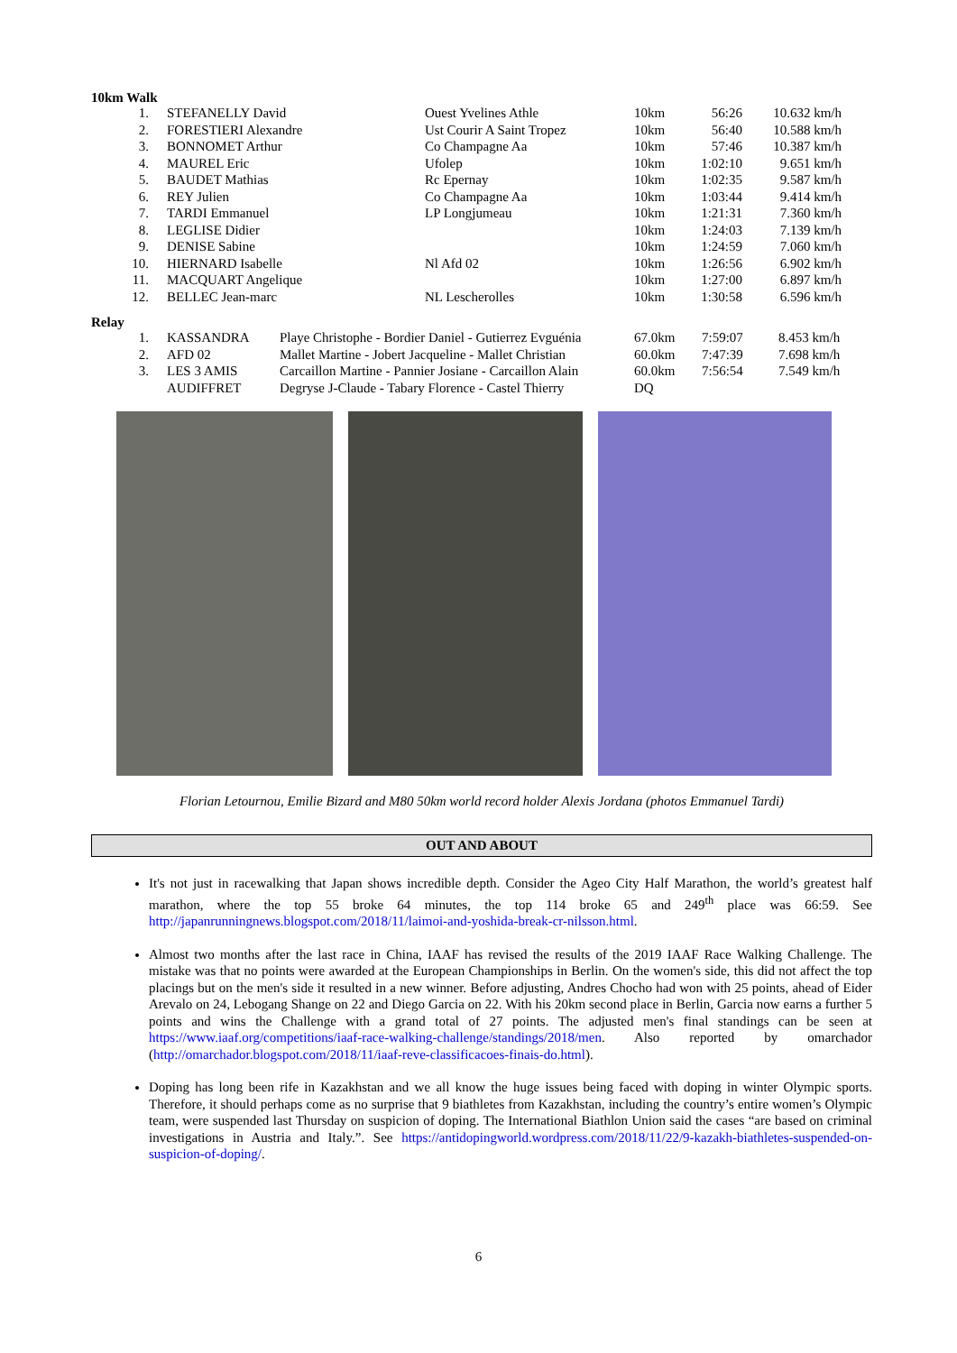10km Walk
| 1. | STEFANELLY David | Ouest Yvelines Athle | 10km | 56:26 | 10.632 km/h |
| 2. | FORESTIERI Alexandre | Ust Courir A Saint Tropez | 10km | 56:40 | 10.588 km/h |
| 3. | BONNOMET Arthur | Co Champagne Aa | 10km | 57:46 | 10.387 km/h |
| 4. | MAUREL Eric | Ufolep | 10km | 1:02:10 | 9.651 km/h |
| 5. | BAUDET Mathias | Rc Epernay | 10km | 1:02:35 | 9.587 km/h |
| 6. | REY Julien | Co Champagne Aa | 10km | 1:03:44 | 9.414 km/h |
| 7. | TARDI Emmanuel | LP Longjumeau | 10km | 1:21:31 | 7.360 km/h |
| 8. | LEGLISE Didier | | 10km | 1:24:03 | 7.139 km/h |
| 9. | DENISE Sabine | | 10km | 1:24:59 | 7.060 km/h |
| 10. | HIERNARD Isabelle | Nl Afd 02 | 10km | 1:26:56 | 6.902 km/h |
| 11. | MACQUART Angelique | | 10km | 1:27:00 | 6.897 km/h |
| 12. | BELLEC Jean-marc | NL Lescherolles | 10km | 1:30:58 | 6.596 km/h |
Relay
| 1. | KASSANDRA | Playe Christophe - Bordier Daniel - Gutierrez Evguénia | 67.0km | 7:59:07 | 8.453 km/h |
| 2. | AFD 02 | Mallet Martine - Jobert Jacqueline - Mallet Christian | 60.0km | 7:47:39 | 7.698 km/h |
| 3. | LES 3 AMIS | Carcaillon Martine - Pannier Josiane - Carcaillon Alain | 60.0km | 7:56:54 | 7.549 km/h |
| | AUDIFFRET | Degryse J-Claude - Tabary Florence - Castel Thierry | DQ | | |
Florian Letournou, Emilie Bizard and M80 50km world record holder Alexis Jordana (photos Emmanuel Tardi)
OUT AND ABOUT
It's not just in racewalking that Japan shows incredible depth. Consider the Ageo City Half Marathon, the world’s greatest half marathon, where the top 55 broke 64 minutes, the top 114 broke 65 and 249<sup>th</sup> place was 66:59. See http://japanrunningnews.blogspot.com/2018/11/laimoi-and-yoshida-break-cr-nilsson.html.
Almost two months after the last race in China, IAAF has revised the results of the 2019 IAAF Race Walking Challenge. The mistake was that no points were awarded at the European Championships in Berlin. On the women's side, this did not affect the top placings but on the men's side it resulted in a new winner. Before adjusting, Andres Chocho had won with 25 points, ahead of Eider Arevalo on 24, Lebogang Shange on 22 and Diego Garcia on 22. With his 20km second place in Berlin, Garcia now earns a further 5 points and wins the Challenge with a grand total of 27 points. The adjusted men's final standings can be seen at https://www.iaaf.org/competitions/iaaf-race-walking-challenge/standings/2018/men. Also reported by omarchador (http://omarchador.blogspot.com/2018/11/iaaf-reve-classificacoes-finais-do.html).
Doping has long been rife in Kazakhstan and we all know the huge issues being faced with doping in winter Olympic sports. Therefore, it should perhaps come as no surprise that 9 biathletes from Kazakhstan, including the country’s entire women’s Olympic team, were suspended last Thursday on suspicion of doping. The International Biathlon Union said the cases “are based on criminal investigations in Austria and Italy.”. See https://antidopingworld.wordpress.com/2018/11/22/9-kazakh-biathletes-suspended-on-suspicion-of-doping/.
6